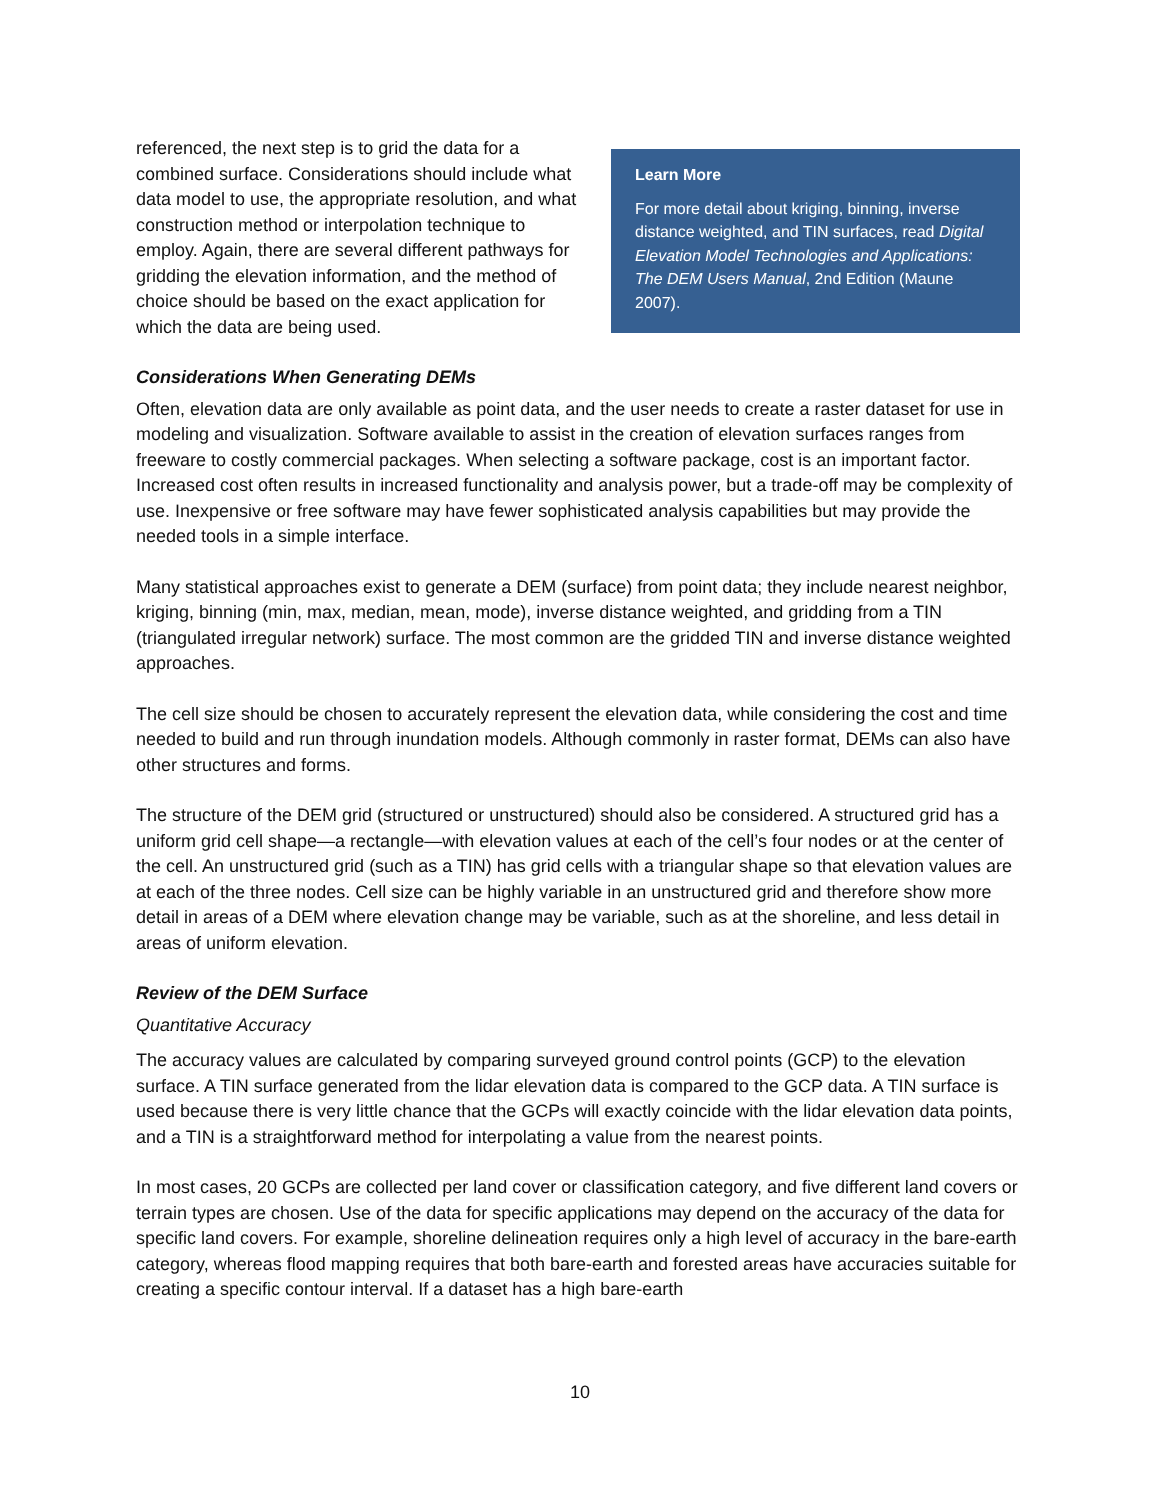referenced, the next step is to grid the data for a combined surface. Considerations should include what data model to use, the appropriate resolution, and what construction method or interpolation technique to employ. Again, there are several different pathways for gridding the elevation information, and the method of choice should be based on the exact application for which the data are being used.
Learn More
For more detail about kriging, binning, inverse distance weighted, and TIN surfaces, read Digital Elevation Model Technologies and Applications: The DEM Users Manual, 2nd Edition (Maune 2007).
Considerations When Generating DEMs
Often, elevation data are only available as point data, and the user needs to create a raster dataset for use in modeling and visualization. Software available to assist in the creation of elevation surfaces ranges from freeware to costly commercial packages. When selecting a software package, cost is an important factor. Increased cost often results in increased functionality and analysis power, but a trade-off may be complexity of use. Inexpensive or free software may have fewer sophisticated analysis capabilities but may provide the needed tools in a simple interface.
Many statistical approaches exist to generate a DEM (surface) from point data; they include nearest neighbor, kriging, binning (min, max, median, mean, mode), inverse distance weighted, and gridding from a TIN (triangulated irregular network) surface. The most common are the gridded TIN and inverse distance weighted approaches.
The cell size should be chosen to accurately represent the elevation data, while considering the cost and time needed to build and run through inundation models. Although commonly in raster format, DEMs can also have other structures and forms.
The structure of the DEM grid (structured or unstructured) should also be considered. A structured grid has a uniform grid cell shape—a rectangle—with elevation values at each of the cell’s four nodes or at the center of the cell. An unstructured grid (such as a TIN) has grid cells with a triangular shape so that elevation values are at each of the three nodes. Cell size can be highly variable in an unstructured grid and therefore show more detail in areas of a DEM where elevation change may be variable, such as at the shoreline, and less detail in areas of uniform elevation.
Review of the DEM Surface
Quantitative Accuracy
The accuracy values are calculated by comparing surveyed ground control points (GCP) to the elevation surface. A TIN surface generated from the lidar elevation data is compared to the GCP data. A TIN surface is used because there is very little chance that the GCPs will exactly coincide with the lidar elevation data points, and a TIN is a straightforward method for interpolating a value from the nearest points.
In most cases, 20 GCPs are collected per land cover or classification category, and five different land covers or terrain types are chosen. Use of the data for specific applications may depend on the accuracy of the data for specific land covers. For example, shoreline delineation requires only a high level of accuracy in the bare-earth category, whereas flood mapping requires that both bare-earth and forested areas have accuracies suitable for creating a specific contour interval. If a dataset has a high bare-earth
10